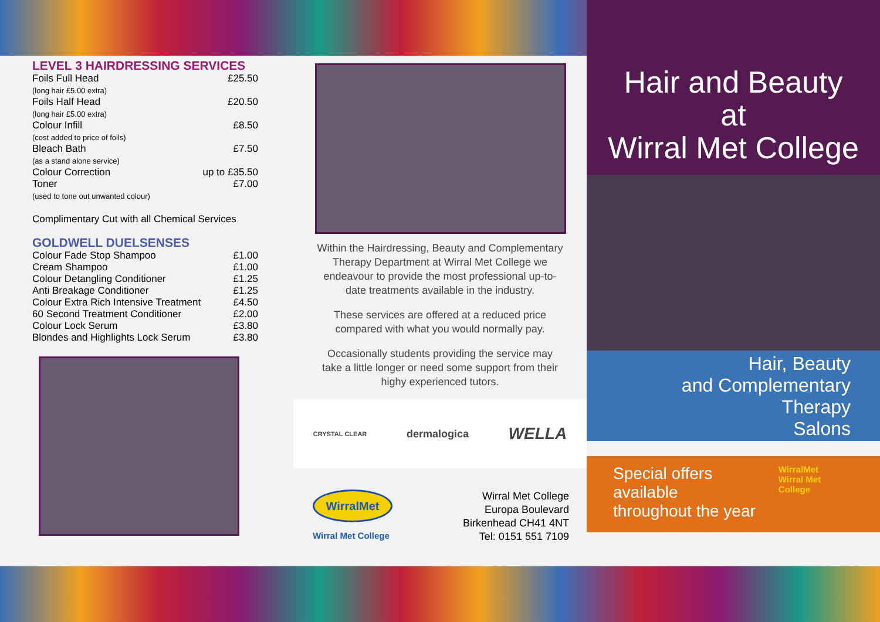LEVEL 3 HAIRDRESSING SERVICES
| Foils Full Head (long hair £5.00 extra) | £25.50 |
| Foils Half Head (long hair £5.00 extra) | £20.50 |
| Colour Infill (cost added to price of foils) | £8.50 |
| Bleach Bath (as a stand alone service) | £7.50 |
| Colour Correction | up to £35.50 |
| Toner (used to tone out unwanted colour) | £7.00 |
Complimentary Cut with all Chemical Services
GOLDWELL DUELSENSES
| Colour Fade Stop Shampoo | £1.00 |
| Cream Shampoo | £1.00 |
| Colour Detangling Conditioner | £1.25 |
| Anti Breakage Conditioner | £1.25 |
| Colour Extra Rich Intensive Treatment | £4.50 |
| 60 Second Treatment Conditioner | £2.00 |
| Colour Lock Serum | £3.80 |
| Blondes and Highlights Lock Serum | £3.80 |
Within the Hairdressing, Beauty and Complementary Therapy Department at Wirral Met College we endeavour to provide the most professional up-to-date treatments available in the industry.
These services are offered at a reduced price compared with what you would normally pay.
Occasionally students providing the service may take a little longer or need some support from their highy experienced tutors.
CRYSTAL CLEAR dermalogica WELLA
WirralMet
Wirral Met College
Wirral Met College
Europa Boulevard
Birkenhead CH41 4NT
Tel: 0151 551 7109
Hair and Beauty
at
Wirral Met College
Hair, Beauty
and Complementary Therapy
Salons
Special offers available
throughout the year WirralMet
Wirral Met College